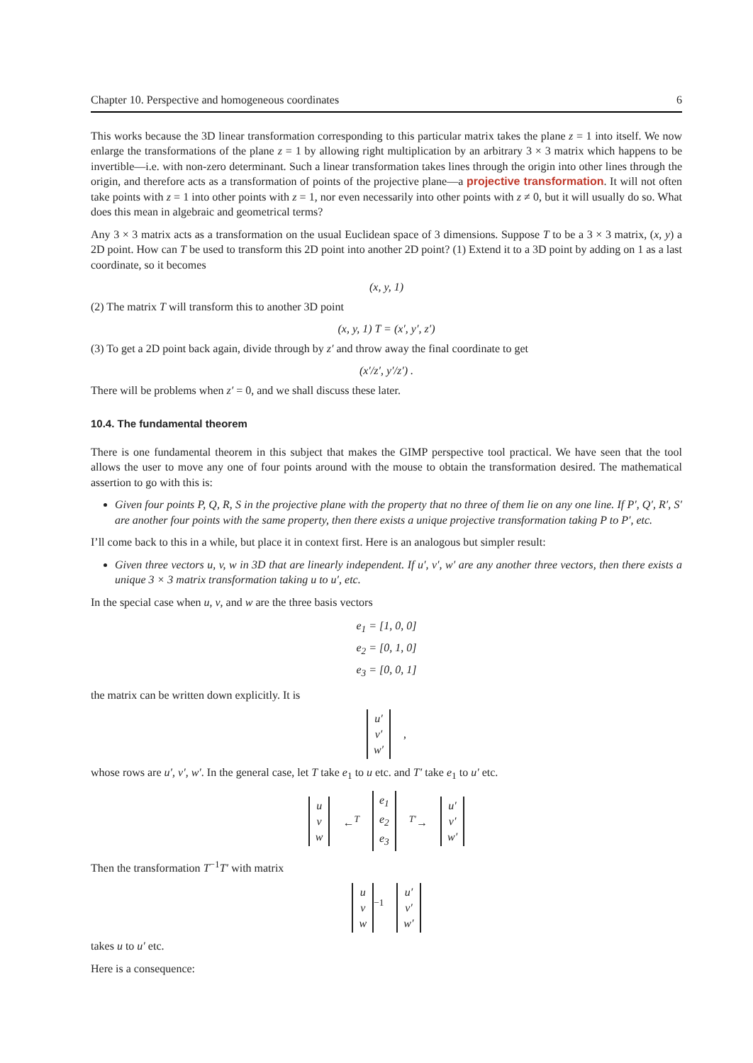Chapter 10. Perspective and homogeneous coordinates 6
This works because the 3D linear transformation corresponding to this particular matrix takes the plane z = 1 into itself. We now enlarge the transformations of the plane z = 1 by allowing right multiplication by an arbitrary 3 × 3 matrix which happens to be invertible—i.e. with non-zero determinant. Such a linear transformation takes lines through the origin into other lines through the origin, and therefore acts as a transformation of points of the projective plane—a projective transformation. It will not often take points with z = 1 into other points with z = 1, nor even necessarily into other points with z ≠ 0, but it will usually do so. What does this mean in algebraic and geometrical terms?
Any 3 × 3 matrix acts as a transformation on the usual Euclidean space of 3 dimensions. Suppose T to be a 3 × 3 matrix, (x, y) a 2D point. How can T be used to transform this 2D point into another 2D point? (1) Extend it to a 3D point by adding on 1 as a last coordinate, so it becomes
(x, y, 1)
(2) The matrix T will transform this to another 3D point
(x, y, 1) T = (x′, y′, z′)
(3) To get a 2D point back again, divide through by z′ and throw away the final coordinate to get
(x′/z′, y′/z′) .
There will be problems when z′ = 0, and we shall discuss these later.
10.4. The fundamental theorem
There is one fundamental theorem in this subject that makes the GIMP perspective tool practical. We have seen that the tool allows the user to move any one of four points around with the mouse to obtain the transformation desired. The mathematical assertion to go with this is:
Given four points P, Q, R, S in the projective plane with the property that no three of them lie on any one line. If P′, Q′, R′, S′ are another four points with the same property, then there exists a unique projective transformation taking P to P′, etc.
I’ll come back to this in a while, but place it in context first. Here is an analogous but simpler result:
Given three vectors u, v, w in 3D that are linearly independent. If u′, v′, w′ are any another three vectors, then there exists a unique 3 × 3 matrix transformation taking u to u′, etc.
In the special case when u, v, and w are the three basis vectors
e<sub>1</sub> = [1, 0, 0]
e<sub>2</sub> = [0, 1, 0]
e<sub>3</sub> = [0, 0, 1]
the matrix can be written down explicitly. It is
u′
v′
w′ ,
whose rows are u′, v′, w′. In the general case, let T take e<sub>1</sub> to u etc. and T′ take e<sub>1</sub> to u′ etc.
u
v
w ←<sup>T</sup> e<sub>1</sub>
e<sub>2</sub>
e<sub>3</sub> <sup>T′</sup>→ u′
v′
w′
Then the transformation T<sup>−1</sup>T′ with matrix
u
v
w<sup>−1</sup> u′
v′
w′
takes u to u′ etc.
Here is a consequence: